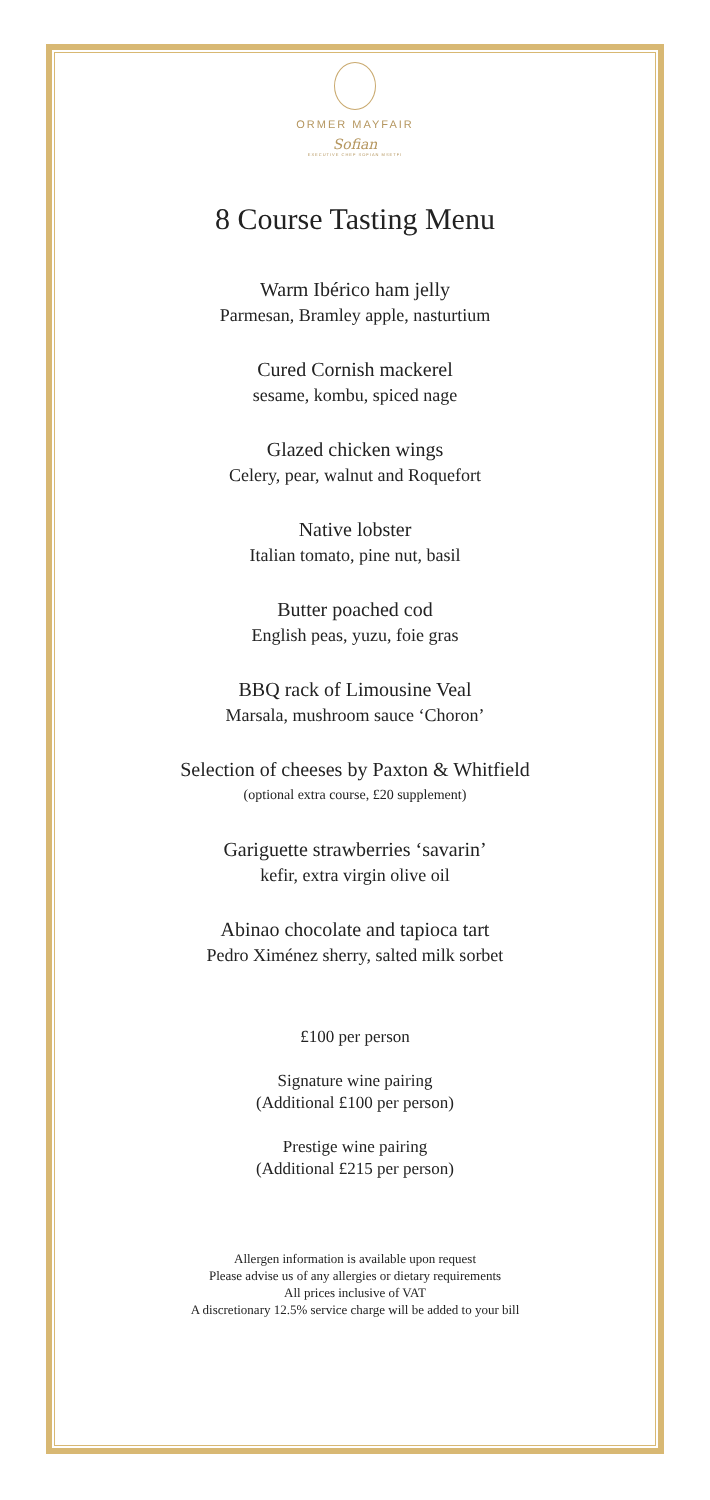ORMER MAYFAIR
Sofian
EXECUTIVE CHEF SOFIAN MSETFI
8 Course Tasting Menu
Warm Ibérico ham jelly
Parmesan, Bramley apple, nasturtium
Cured Cornish mackerel
sesame, kombu, spiced nage
Glazed chicken wings
Celery, pear, walnut and Roquefort
Native lobster
Italian tomato, pine nut, basil
Butter poached cod
English peas, yuzu, foie gras
BBQ rack of Limousine Veal
Marsala, mushroom sauce ‘Choron’
Selection of cheeses by Paxton & Whitfield
(optional extra course, £20 supplement)
Gariguette strawberries ‘savarin’
kefir, extra virgin olive oil
Abinao chocolate and tapioca tart
Pedro Ximénez sherry, salted milk sorbet
£100 per person
Signature wine pairing
(Additional £100 per person)
Prestige wine pairing
(Additional £215 per person)
Allergen information is available upon request
Please advise us of any allergies or dietary requirements
All prices inclusive of VAT
A discretionary 12.5% service charge will be added to your bill